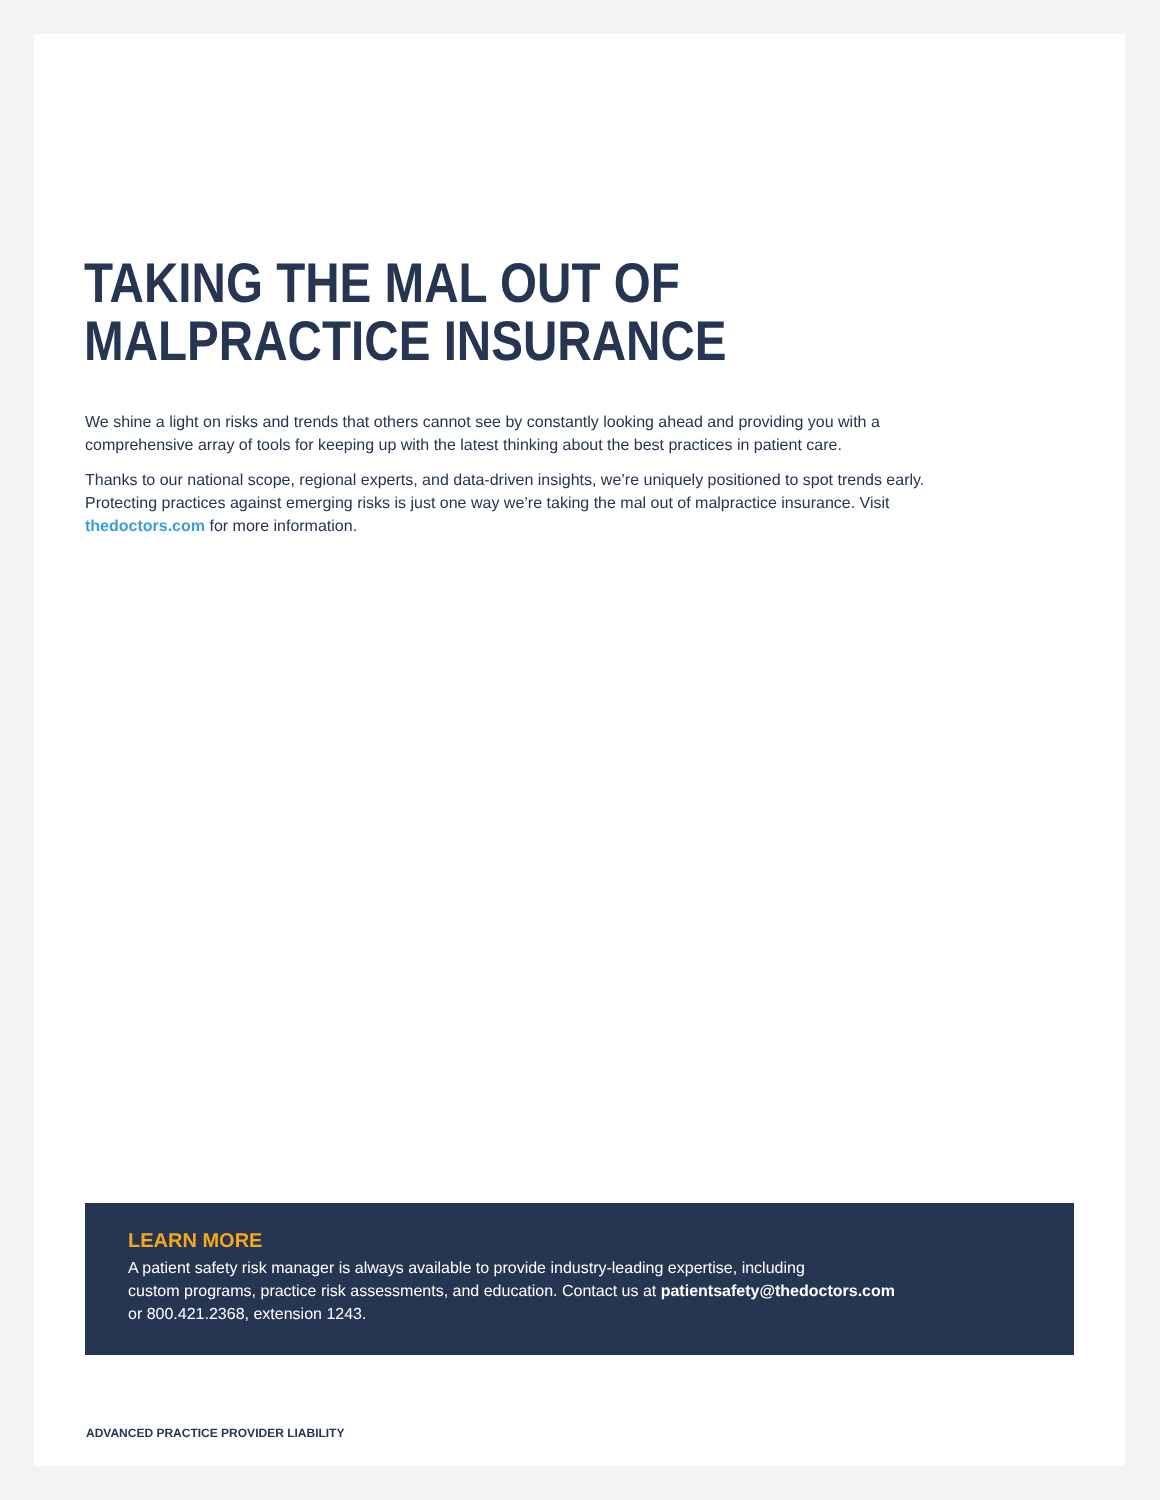TAKING THE MAL OUT OF
MALPRACTICE INSURANCE
We shine a light on risks and trends that others cannot see by constantly looking ahead and providing you with a comprehensive array of tools for keeping up with the latest thinking about the best practices in patient care.
Thanks to our national scope, regional experts, and data-driven insights, we’re uniquely positioned to spot trends early. Protecting practices against emerging risks is just one way we’re taking the mal out of malpractice insurance. Visit thedoctors.com for more information.
LEARN MORE
A patient safety risk manager is always available to provide industry-leading expertise, including
custom programs, practice risk assessments, and education. Contact us at patientsafety@thedoctors.com
or 800.421.2368, extension 1243.
ADVANCED PRACTICE PROVIDER LIABILITY